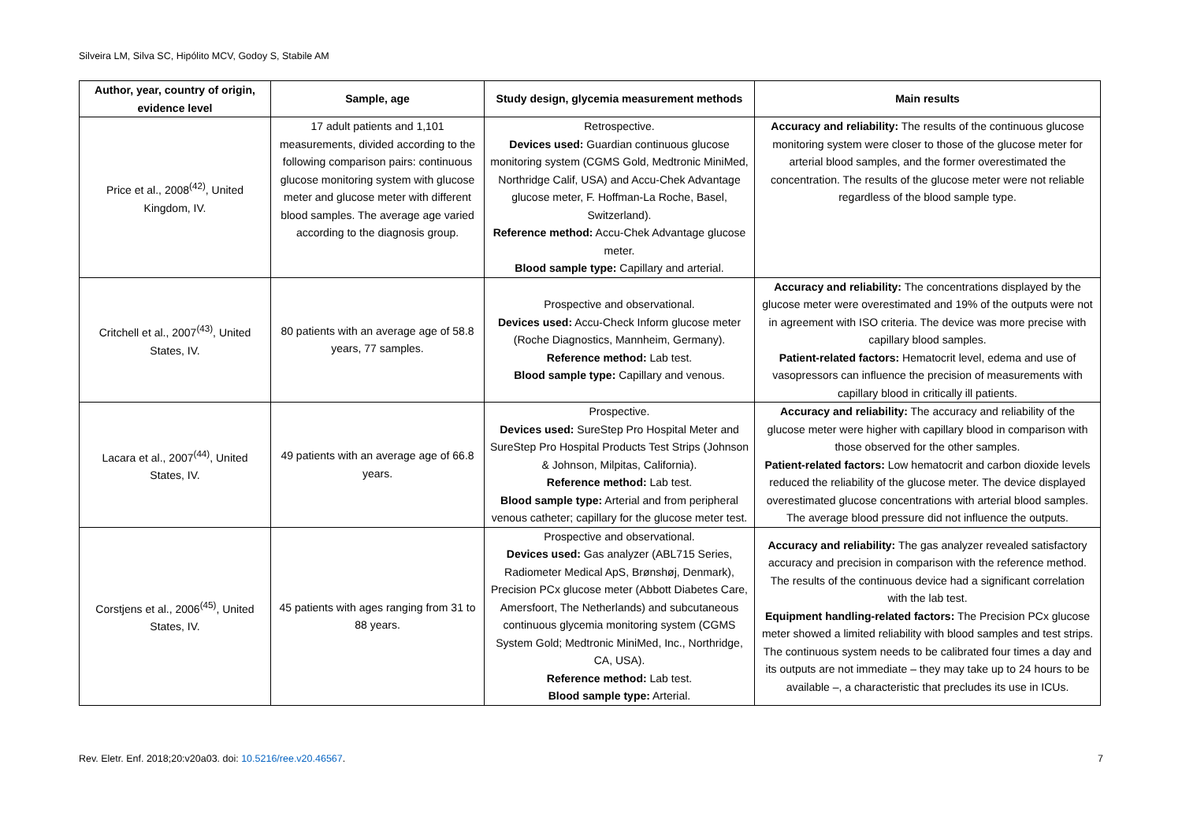Silveira LM, Silva SC, Hipólito MCV, Godoy S, Stabile AM
| Author, year, country of origin, evidence level | Sample, age | Study design, glycemia measurement methods | Main results |
| --- | --- | --- | --- |
| Price et al., 2008<sup>(42)</sup>, United Kingdom, IV. | 17 adult patients and 1,101 measurements, divided according to the following comparison pairs: continuous glucose monitoring system with glucose meter and glucose meter with different blood samples. The average age varied according to the diagnosis group. | Retrospective. Devices used: Guardian continuous glucose monitoring system (CGMS Gold, Medtronic MiniMed, Northridge Calif, USA) and Accu-Chek Advantage glucose meter, F. Hoffman-La Roche, Basel, Switzerland). Reference method: Accu-Chek Advantage glucose meter. Blood sample type: Capillary and arterial. | Accuracy and reliability: The results of the continuous glucose monitoring system were closer to those of the glucose meter for arterial blood samples, and the former overestimated the concentration. The results of the glucose meter were not reliable regardless of the blood sample type. |
| Critchell et al., 2007<sup>(43)</sup>, United States, IV. | 80 patients with an average age of 58.8 years, 77 samples. | Prospective and observational. Devices used: Accu-Check Inform glucose meter (Roche Diagnostics, Mannheim, Germany). Reference method: Lab test. Blood sample type: Capillary and venous. | Accuracy and reliability: The concentrations displayed by the glucose meter were overestimated and 19% of the outputs were not in agreement with ISO criteria. The device was more precise with capillary blood samples. Patient-related factors: Hematocrit level, edema and use of vasopressors can influence the precision of measurements with capillary blood in critically ill patients. |
| Lacara et al., 2007<sup>(44)</sup>, United States, IV. | 49 patients with an average age of 66.8 years. | Prospective. Devices used: SureStep Pro Hospital Meter and SureStep Pro Hospital Products Test Strips (Johnson & Johnson, Milpitas, California). Reference method: Lab test. Blood sample type: Arterial and from peripheral venous catheter; capillary for the glucose meter test. | Accuracy and reliability: The accuracy and reliability of the glucose meter were higher with capillary blood in comparison with those observed for the other samples. Patient-related factors: Low hematocrit and carbon dioxide levels reduced the reliability of the glucose meter. The device displayed overestimated glucose concentrations with arterial blood samples. The average blood pressure did not influence the outputs. |
| Corstjens et al., 2006<sup>(45)</sup>, United States, IV. | 45 patients with ages ranging from 31 to 88 years. | Prospective and observational. Devices used: Gas analyzer (ABL715 Series, Radiometer Medical ApS, Brønshøj, Denmark), Precision PCx glucose meter (Abbott Diabetes Care, Amersfoort, The Netherlands) and subcutaneous continuous glycemia monitoring system (CGMS System Gold; Medtronic MiniMed, Inc., Northridge, CA, USA). Reference method: Lab test. Blood sample type: Arterial. | Accuracy and reliability: The gas analyzer revealed satisfactory accuracy and precision in comparison with the reference method. The results of the continuous device had a significant correlation with the lab test. Equipment handling-related factors: The Precision PCx glucose meter showed a limited reliability with blood samples and test strips. The continuous system needs to be calibrated four times a day and its outputs are not immediate – they may take up to 24 hours to be available –, a characteristic that precludes its use in ICUs. |
Rev. Eletr. Enf. 2018;20:v20a03. doi: 10.5216/ree.v20.46567. 7